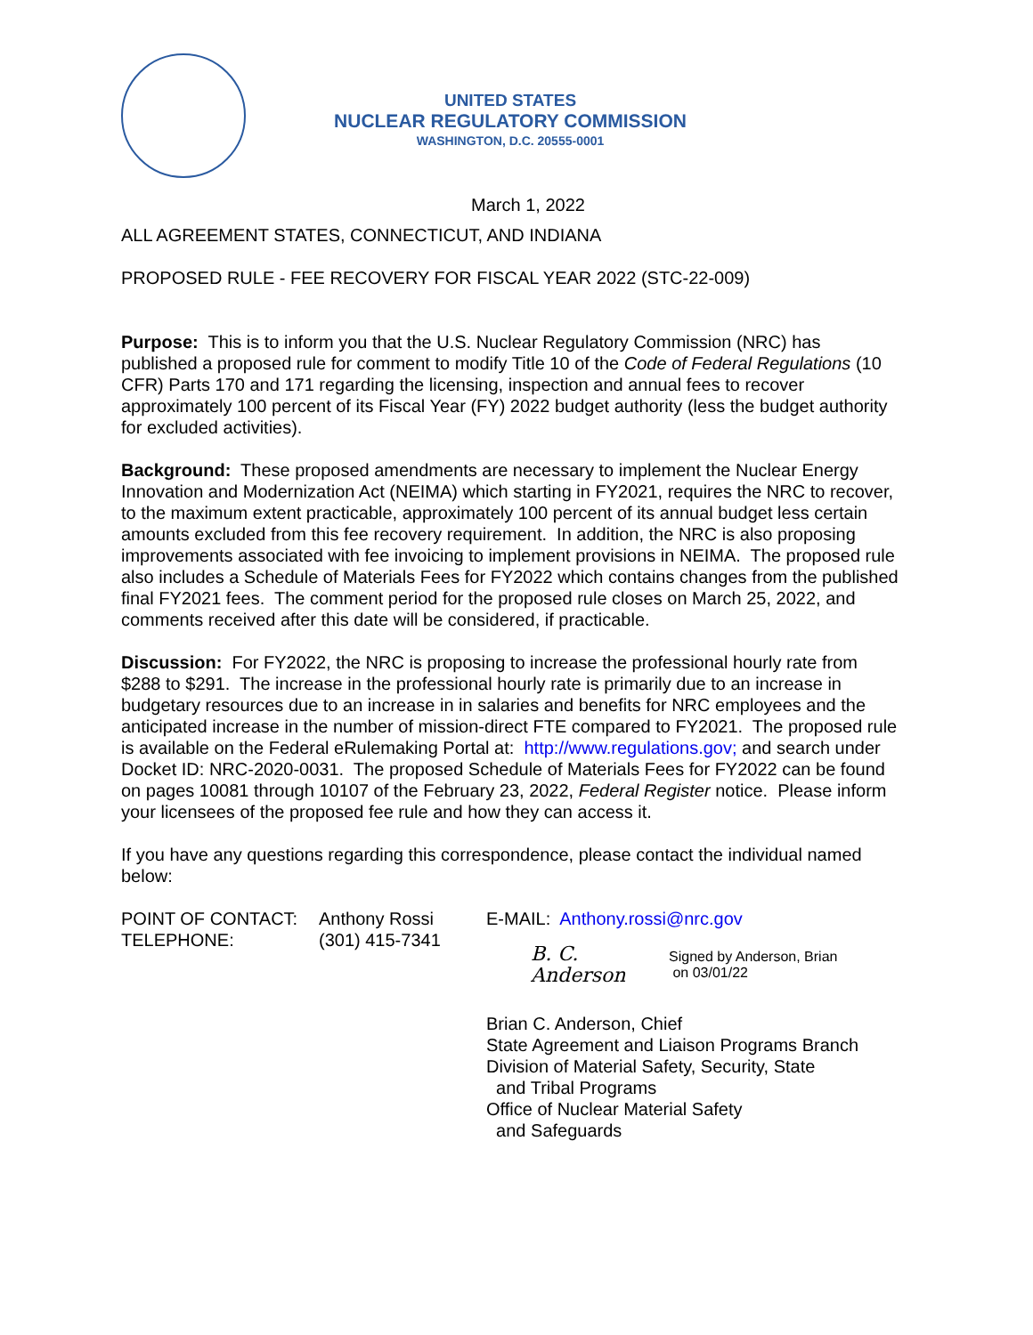UNITED STATES
NUCLEAR REGULATORY COMMISSION
WASHINGTON, D.C. 20555-0001
March 1, 2022
ALL AGREEMENT STATES, CONNECTICUT, AND INDIANA
PROPOSED RULE - FEE RECOVERY FOR FISCAL YEAR 2022 (STC-22-009)
Purpose: This is to inform you that the U.S. Nuclear Regulatory Commission (NRC) has published a proposed rule for comment to modify Title 10 of the Code of Federal Regulations (10 CFR) Parts 170 and 171 regarding the licensing, inspection and annual fees to recover approximately 100 percent of its Fiscal Year (FY) 2022 budget authority (less the budget authority for excluded activities).
Background: These proposed amendments are necessary to implement the Nuclear Energy Innovation and Modernization Act (NEIMA) which starting in FY2021, requires the NRC to recover, to the maximum extent practicable, approximately 100 percent of its annual budget less certain amounts excluded from this fee recovery requirement. In addition, the NRC is also proposing improvements associated with fee invoicing to implement provisions in NEIMA. The proposed rule also includes a Schedule of Materials Fees for FY2022 which contains changes from the published final FY2021 fees. The comment period for the proposed rule closes on March 25, 2022, and comments received after this date will be considered, if practicable.
Discussion: For FY2022, the NRC is proposing to increase the professional hourly rate from $288 to $291. The increase in the professional hourly rate is primarily due to an increase in budgetary resources due to an increase in in salaries and benefits for NRC employees and the anticipated increase in the number of mission-direct FTE compared to FY2021. The proposed rule is available on the Federal eRulemaking Portal at: http://www.regulations.gov; and search under Docket ID: NRC-2020-0031. The proposed Schedule of Materials Fees for FY2022 can be found on pages 10081 through 10107 of the February 23, 2022, Federal Register notice. Please inform your licensees of the proposed fee rule and how they can access it.
If you have any questions regarding this correspondence, please contact the individual named below:
POINT OF CONTACT: Anthony Rossi
TELEPHONE: (301) 415-7341
E-MAIL: Anthony.rossi@nrc.gov
B. C. Anderson Signed by Anderson, Brian
on 03/01/22
Brian C. Anderson, Chief
State Agreement and Liaison Programs Branch
Division of Material Safety, Security, State
and Tribal Programs
Office of Nuclear Material Safety
and Safeguards